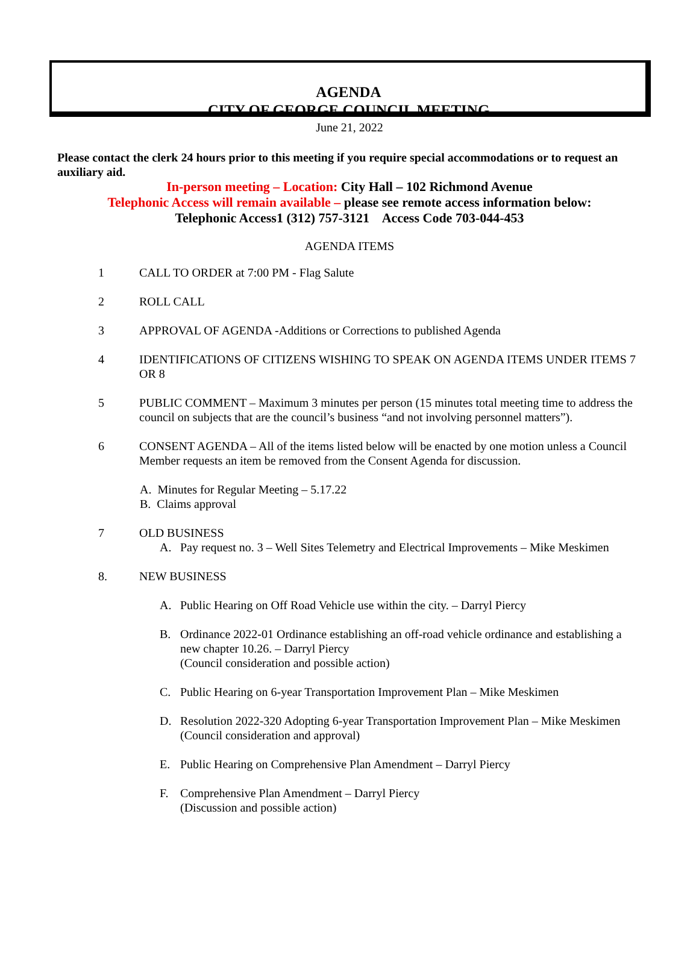AGENDA
CITY OF GEORGE COUNCIL MEETING
June 21, 2022
Please contact the clerk 24 hours prior to this meeting if you require special accommodations or to request an auxiliary aid.
In-person meeting – Location: City Hall – 102 Richmond Avenue
Telephonic Access will remain available – please see remote access information below:
Telephonic Access1 (312) 757-3121 Access Code 703-044-453
AGENDA ITEMS
1 CALL TO ORDER at 7:00 PM - Flag Salute
2 ROLL CALL
3 APPROVAL OF AGENDA -Additions or Corrections to published Agenda
4 IDENTIFICATIONS OF CITIZENS WISHING TO SPEAK ON AGENDA ITEMS UNDER ITEMS 7 OR 8
5 PUBLIC COMMENT – Maximum 3 minutes per person (15 minutes total meeting time to address the council on subjects that are the council’s business “and not involving personnel matters”).
6 CONSENT AGENDA – All of the items listed below will be enacted by one motion unless a Council Member requests an item be removed from the Consent Agenda for discussion.
A. Minutes for Regular Meeting – 5.17.22
B. Claims approval
7 OLD BUSINESS
A. Pay request no. 3 – Well Sites Telemetry and Electrical Improvements – Mike Meskimen
8. NEW BUSINESS
A. Public Hearing on Off Road Vehicle use within the city. – Darryl Piercy
B. Ordinance 2022-01 Ordinance establishing an off-road vehicle ordinance and establishing a new chapter 10.26. – Darryl Piercy
(Council consideration and possible action)
C. Public Hearing on 6-year Transportation Improvement Plan – Mike Meskimen
D. Resolution 2022-320 Adopting 6-year Transportation Improvement Plan – Mike Meskimen
(Council consideration and approval)
E. Public Hearing on Comprehensive Plan Amendment – Darryl Piercy
F. Comprehensive Plan Amendment – Darryl Piercy
(Discussion and possible action)